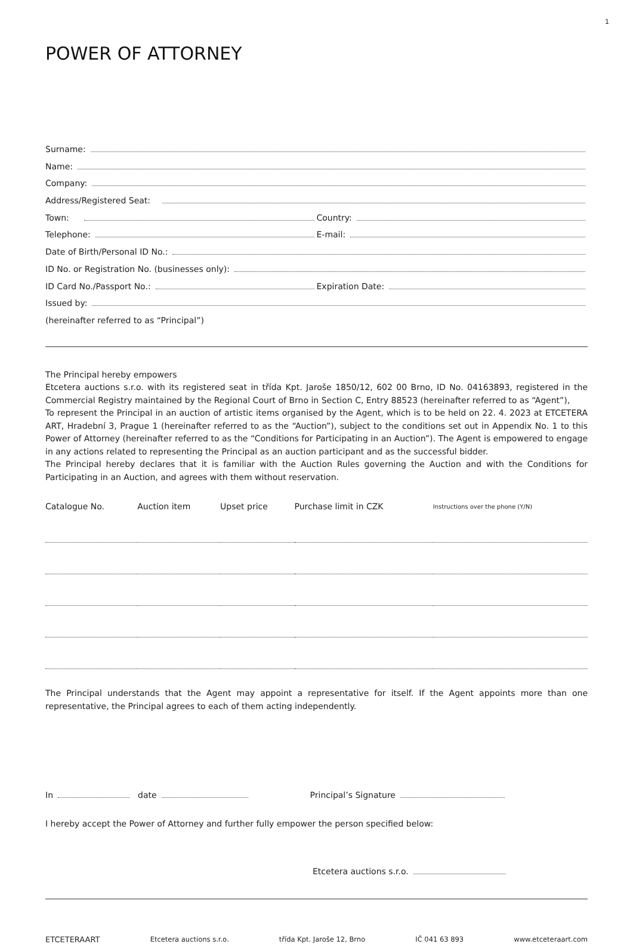1
POWER OF ATTORNEY
Surname:
Name:
Company:
Address/Registered Seat:
Town: Country:
Telephone: E-mail:
Date of Birth/Personal ID No.:
ID No. or Registration No. (businesses only):
ID Card No./Passport No.: Expiration Date:
Issued by:
(hereinafter referred to as “Principal”)
The Principal hereby empowers
Etcetera auctions s.r.o. with its registered seat in třída Kpt. Jaroše 1850/12, 602 00 Brno, ID No. 04163893, registered in the Commercial Registry maintained by the Regional Court of Brno in Section C, Entry 88523 (hereinafter referred to as “Agent”),
To represent the Principal in an auction of artistic items organised by the Agent, which is to be held on 22. 4. 2023 at ETCETERA ART, Hradební 3, Prague 1 (hereinafter referred to as the “Auction”), subject to the conditions set out in Appendix No. 1 to this Power of Attorney (hereinafter referred to as the “Conditions for Participating in an Auction”). The Agent is empowered to engage in any actions related to representing the Principal as an auction participant and as the successful bidder.
The Principal hereby declares that it is familiar with the Auction Rules governing the Auction and with the Conditions for Participating in an Auction, and agrees with them without reservation.
| Catalogue No. | Auction item | Upset price | Purchase limit in CZK | Instructions over the phone (Y/N) |
| --- | --- | --- | --- | --- |
The Principal understands that the Agent may appoint a representative for itself. If the Agent appoints more than one representative, the Principal agrees to each of them acting independently.
In date Principal’s Signature
I hereby accept the Power of Attorney and further fully empower the person specified below:
Etcetera auctions s.r.o.
ETCETERAART Etcetera auctions s.r.o. třída Kpt. Jaroše 12, Brno IČ 041 63 893 www.etceteraart.com